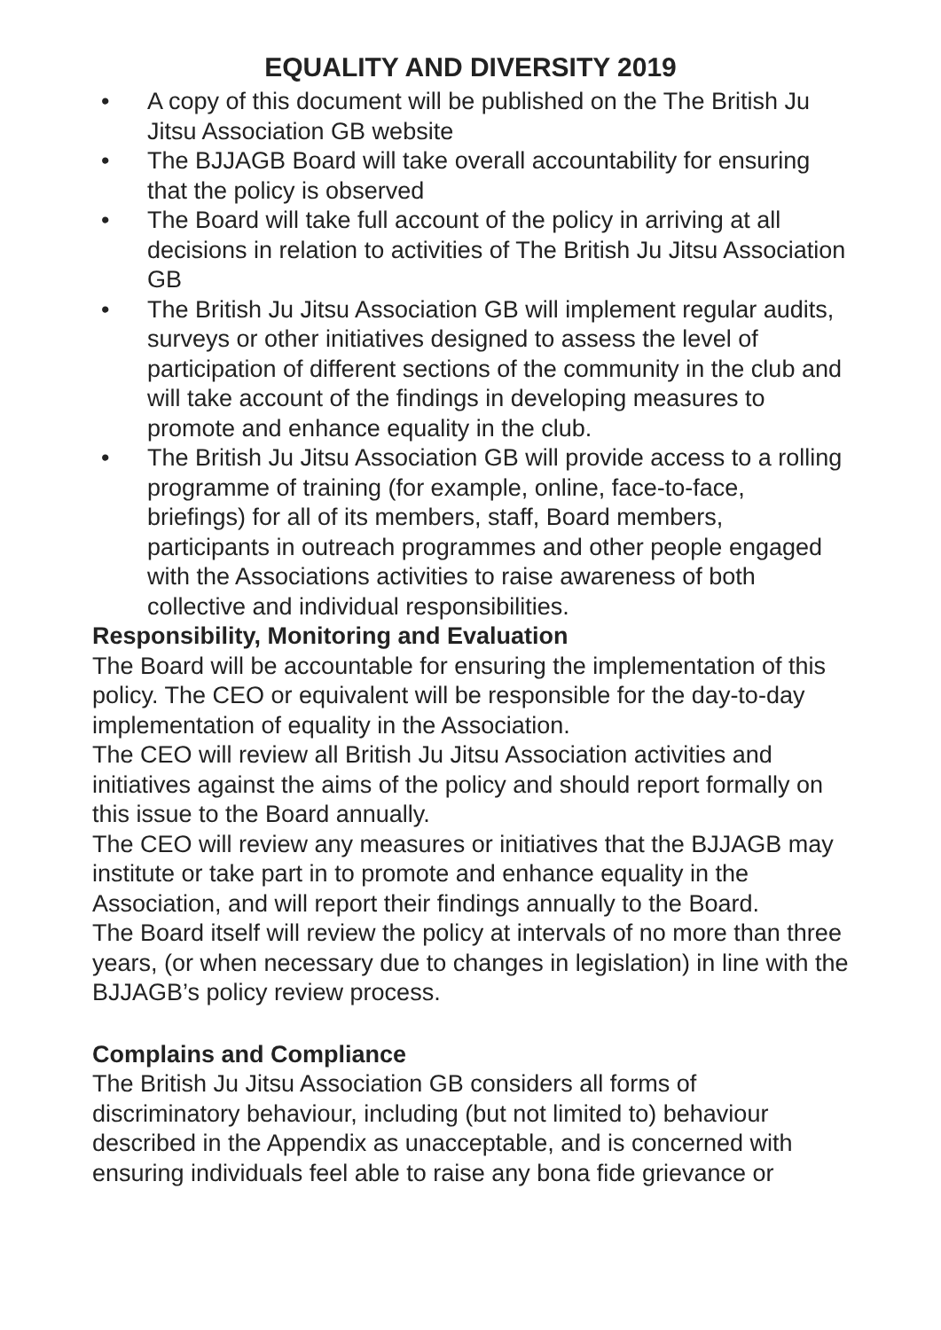EQUALITY AND DIVERSITY 2019
• A copy of this document will be published on the The British Ju Jitsu Association GB website
• The BJJAGB Board will take overall accountability for ensuring that the policy is observed
• The Board will take full account of the policy in arriving at all decisions in relation to activities of The British Ju Jitsu Association GB
• The British Ju Jitsu Association GB will implement regular audits, surveys or other initiatives designed to assess the level of participation of different sections of the community in the club and will take account of the findings in developing measures to promote and enhance equality in the club.
• The British Ju Jitsu Association GB will provide access to a rolling programme of training (for example, online, face-to-face, briefings) for all of its members, staff, Board members, participants in outreach programmes and other people engaged with the Associations activities to raise awareness of both collective and individual responsibilities.
Responsibility, Monitoring and Evaluation
The Board will be accountable for ensuring the implementation of this policy. The CEO or equivalent will be responsible for the day-to-day implementation of equality in the Association.
The CEO will review all British Ju Jitsu Association activities and initiatives against the aims of the policy and should report formally on this issue to the Board annually.
The CEO will review any measures or initiatives that the BJJAGB may institute or take part in to promote and enhance equality in the Association, and will report their findings annually to the Board.
The Board itself will review the policy at intervals of no more than three years, (or when necessary due to changes in legislation) in line with the BJJAGB’s policy review process.
Complains and Compliance
The British Ju Jitsu Association GB considers all forms of discriminatory behaviour, including (but not limited to) behaviour described in the Appendix as unacceptable, and is concerned with ensuring individuals feel able to raise any bona fide grievance or